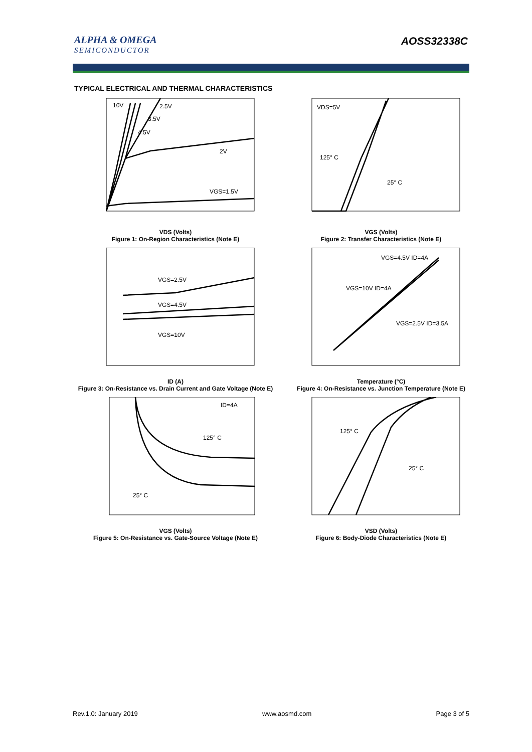ALPHA & OMEGA
SEMICONDUCTOR
AOSS32338C
TYPICAL ELECTRICAL AND THERMAL CHARACTERISTICS
10V
2.5V
3.5V
4.5V
2V
VGS=1.5V
VDS (Volts)
Figure 1: On-Region Characteristics (Note E)
VDS=5V
125° C
25° C
VGS (Volts)
Figure 2: Transfer Characteristics (Note E)
VGS=2.5V
VGS=4.5V
VGS=10V
ID (A)
Figure 3: On-Resistance vs. Drain Current and Gate Voltage (Note E)
VGS=4.5V ID=4A
VGS=10V ID=4A
VGS=2.5V ID=3.5A
Temperature (°C)
Figure 4: On-Resistance vs. Junction Temperature (Note E)
ID=4A
125° C
25° C
VGS (Volts)
Figure 5: On-Resistance vs. Gate-Source Voltage (Note E)
125° C
25° C
VSD (Volts)
Figure 6: Body-Diode Characteristics (Note E)
Rev.1.0: January 2019 www.aosmd.com Page 3 of 5